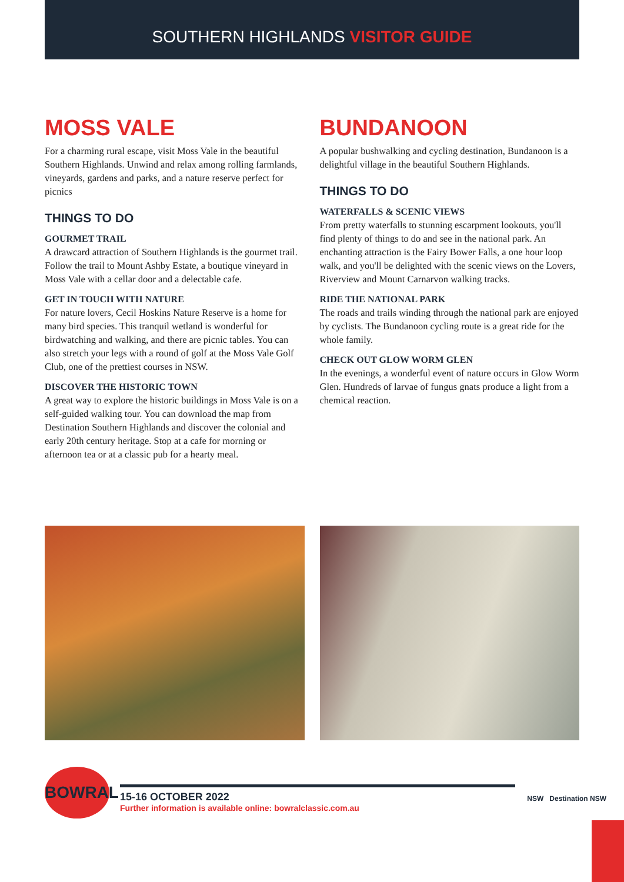SOUTHERN HIGHLANDS VISITOR GUIDE
MOSS VALE
For a charming rural escape, visit Moss Vale in the beautiful Southern Highlands. Unwind and relax among rolling farmlands, vineyards, gardens and parks, and a nature reserve perfect for picnics
THINGS TO DO
GOURMET TRAIL
A drawcard attraction of Southern Highlands is the gourmet trail. Follow the trail to Mount Ashby Estate, a boutique vineyard in Moss Vale with a cellar door and a delectable cafe.
GET IN TOUCH WITH NATURE
For nature lovers, Cecil Hoskins Nature Reserve is a home for many bird species. This tranquil wetland is wonderful for birdwatching and walking, and there are picnic tables. You can also stretch your legs with a round of golf at the Moss Vale Golf Club, one of the prettiest courses in NSW.
DISCOVER THE HISTORIC TOWN
A great way to explore the historic buildings in Moss Vale is on a self-guided walking tour. You can download the map from Destination Southern Highlands and discover the colonial and early 20th century heritage. Stop at a cafe for morning or afternoon tea or at a classic pub for a hearty meal.
BUNDANOON
A popular bushwalking and cycling destination, Bundanoon is a delightful village in the beautiful Southern Highlands.
THINGS TO DO
WATERFALLS & SCENIC VIEWS
From pretty waterfalls to stunning escarpment lookouts, you'll find plenty of things to do and see in the national park. An enchanting attraction is the Fairy Bower Falls, a one hour loop walk, and you'll be delighted with the scenic views on the Lovers, Riverview and Mount Carnarvon walking tracks.
RIDE THE NATIONAL PARK
The roads and trails winding through the national park are enjoyed by cyclists. The Bundanoon cycling route is a great ride for the whole family.
CHECK OUT GLOW WORM GLEN
In the evenings, a wonderful event of nature occurs in Glow Worm Glen. Hundreds of larvae of fungus gnats produce a light from a chemical reaction.
BOWRAL
15-16 OCTOBER 2022
Further information is available online: bowralclassic.com.au
NSW Destination NSW